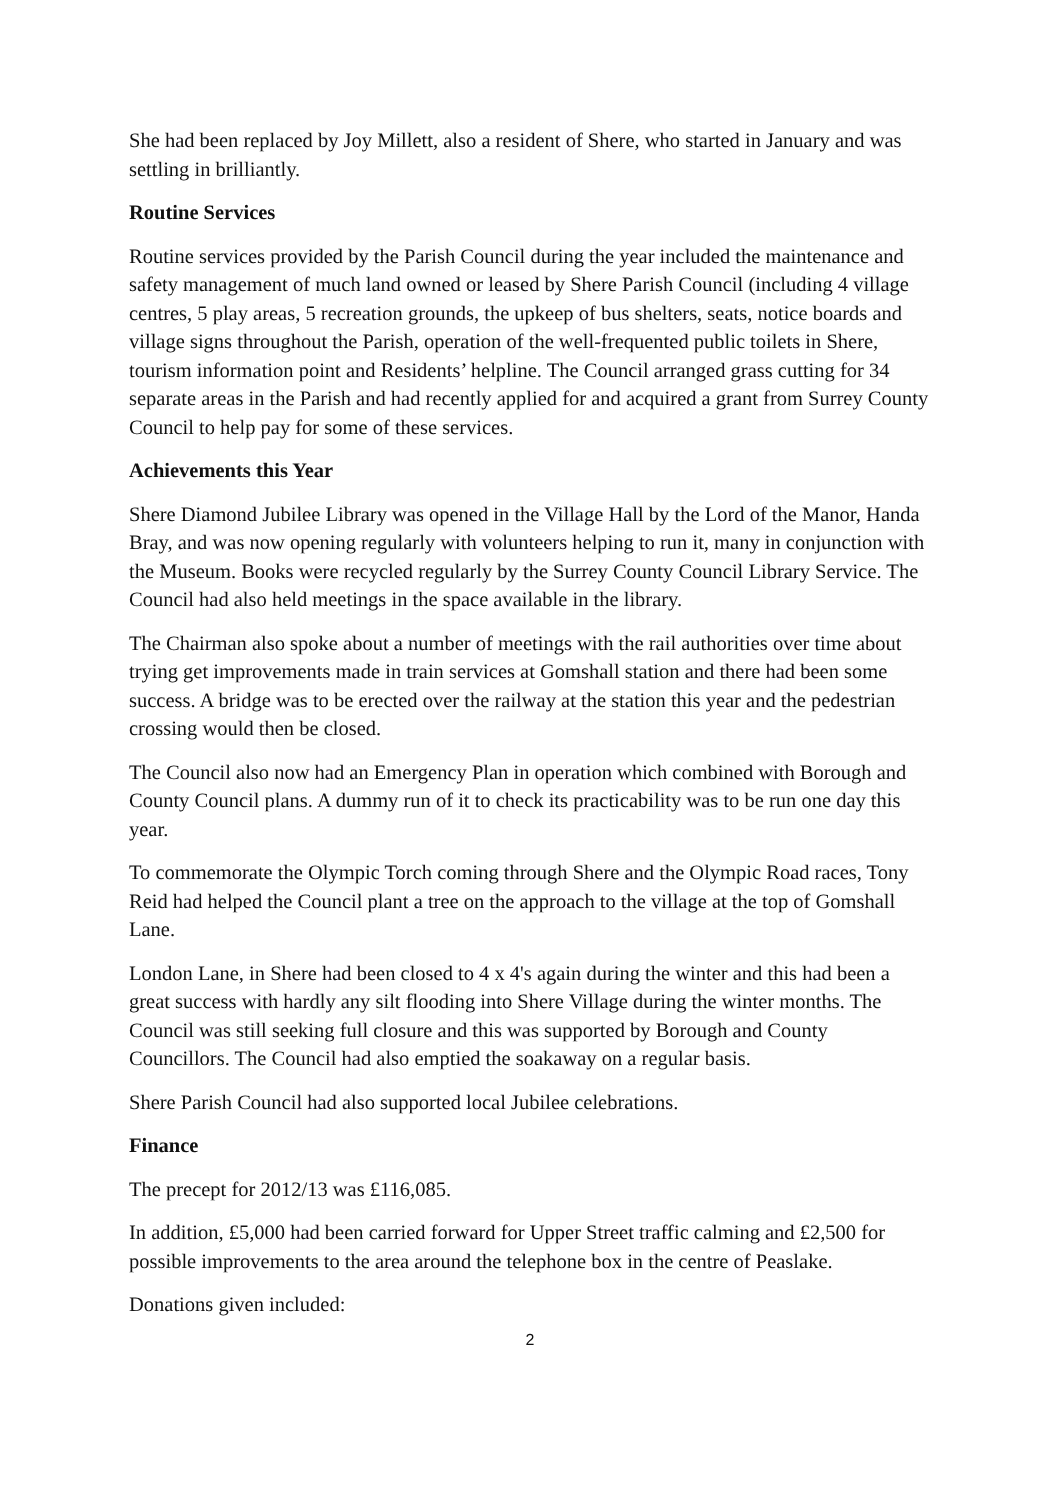She had been replaced by Joy Millett, also a resident of Shere, who started in January and was settling in brilliantly.
Routine Services
Routine services provided by the Parish Council during the year included the maintenance and safety management of much land owned or leased by Shere Parish Council (including 4 village centres, 5 play areas, 5 recreation grounds, the upkeep of bus shelters, seats, notice boards and village signs throughout the Parish, operation of the well-frequented public toilets in Shere, tourism information point and Residents’ helpline. The Council arranged grass cutting for 34 separate areas in the Parish and had recently applied for and acquired a grant from Surrey County Council to help pay for some of these services.
Achievements this Year
Shere Diamond Jubilee Library was opened in the Village Hall by the Lord of the Manor, Handa Bray, and was now opening regularly with volunteers helping to run it, many in conjunction with the Museum. Books were recycled regularly by the Surrey County Council Library Service. The Council had also held meetings in the space available in the library.
The Chairman also spoke about a number of meetings with the rail authorities over time about trying get improvements made in train services at Gomshall station and there had been some success. A bridge was to be erected over the railway at the station this year and the pedestrian crossing would then be closed.
The Council also now had an Emergency Plan in operation which combined with Borough and County Council plans. A dummy run of it to check its practicability was to be run one day this year.
To commemorate the Olympic Torch coming through Shere and the Olympic Road races, Tony Reid had helped the Council plant a tree on the approach to the village at the top of Gomshall Lane.
London Lane, in Shere had been closed to 4 x 4's again during the winter and this had been a great success with hardly any silt flooding into Shere Village during the winter months. The Council was still seeking full closure and this was supported by Borough and County Councillors. The Council had also emptied the soakaway on a regular basis.
Shere Parish Council had also supported local Jubilee celebrations.
Finance
The precept for 2012/13 was £116,085.
In addition, £5,000 had been carried forward for Upper Street traffic calming and £2,500 for possible improvements to the area around the telephone box in the centre of Peaslake.
Donations given included:
2